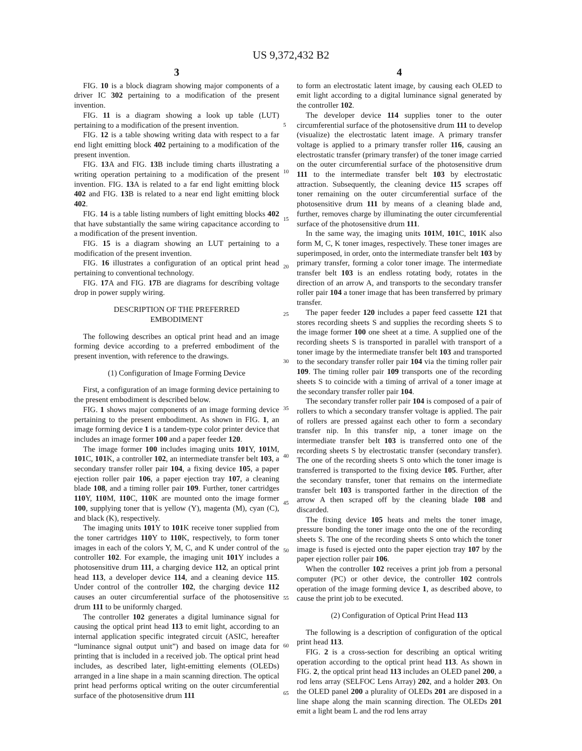US 9,372,432 B2
3
FIG. 10 is a block diagram showing major components of a driver IC 302 pertaining to a modification of the present invention.
FIG. 11 is a diagram showing a look up table (LUT) pertaining to a modification of the present invention.
FIG. 12 is a table showing writing data with respect to a far end light emitting block 402 pertaining to a modification of the present invention.
FIG. 13 A and FIG. 13 B include timing charts illustrating a writing operation pertaining to a modification of the present invention. FIG. 13 A is related to a far end light emitting block 402 and FIG. 13 B is related to a near end light emitting block 402.
FIG. 14 is a table listing numbers of light emitting blocks 402 that have substantially the same wiring capacitance according to a modification of the present invention.
FIG. 15 is a diagram showing an LUT pertaining to a modification of the present invention.
FIG. 16 illustrates a configuration of an optical print head pertaining to conventional technology.
FIG. 17 A and FIG. 17 B are diagrams for describing voltage drop in power supply wiring.
DESCRIPTION OF THE PREFERRED
EMBODIMENT
The following describes an optical print head and an image forming device according to a preferred embodiment of the present invention, with reference to the drawings.
(1) Configuration of Image Forming Device
First, a configuration of an image forming device pertaining to the present embodiment is described below.
FIG. 1 shows major components of an image forming device pertaining to the present embodiment. As shown in FIG. 1, an image forming device 1 is a tandem-type color printer device that includes an image former 100 and a paper feeder 120.
The image former 100 includes imaging units 101 Y, 101 M, 101 C, 101 K, a controller 102, an intermediate transfer belt 103, a secondary transfer roller pair 104, a fixing device 105, a paper ejection roller pair 106, a paper ejection tray 107, a cleaning blade 108, and a timing roller pair 109. Further, toner cartridges 110 Y, 110 M, 110 C, 110 K are mounted onto the image former 100, supplying toner that is yellow (Y), magenta (M), cyan (C), and black (K), respectively.
The imaging units 101 Y to 101 K receive toner supplied from the toner cartridges 110 Y to 110 K, respectively, to form toner images in each of the colors Y, M, C, and K under control of the controller 102. For example, the imaging unit 101 Y includes a photosensitive drum 111, a charging device 112, an optical print head 113, a developer device 114, and a cleaning device 115. Under control of the controller 102, the charging device 112 causes an outer circumferential surface of the photosensitive drum 111 to be uniformly charged.
The controller 102 generates a digital luminance signal for causing the optical print head 113 to emit light, according to an internal application specific integrated circuit (ASIC, hereafter “luminance signal output unit”) and based on image data for printing that is included in a received job. The optical print head includes, as described later, light-emitting elements (OLEDs) arranged in a line shape in a main scanning direction. The optical print head performs optical writing on the outer circumferential surface of the photosensitive drum 111
4
to form an electrostatic latent image, by causing each OLED to emit light according to a digital luminance signal generated by the controller 102.
The developer device 114 supplies toner to the outer circumferential surface of the photosensitive drum 111 to develop (visualize) the electrostatic latent image. A primary transfer voltage is applied to a primary transfer roller 116, causing an electrostatic transfer (primary transfer) of the toner image carried on the outer circumferential surface of the photosensitive drum 111 to the intermediate transfer belt 103 by electrostatic attraction. Subsequently, the cleaning device 115 scrapes off toner remaining on the outer circumferential surface of the photosensitive drum 111 by means of a cleaning blade and, further, removes charge by illuminating the outer circumferential surface of the photosensitive drum 111.
In the same way, the imaging units 101 M, 101 C, 101 K also form M, C, K toner images, respectively. These toner images are superimposed, in order, onto the intermediate transfer belt 103 by primary transfer, forming a color toner image. The intermediate transfer belt 103 is an endless rotating body, rotates in the direction of an arrow A, and transports to the secondary transfer roller pair 104 a toner image that has been transferred by primary transfer.
The paper feeder 120 includes a paper feed cassette 121 that stores recording sheets S and supplies the recording sheets S to the image former 100 one sheet at a time. A supplied one of the recording sheets S is transported in parallel with transport of a toner image by the intermediate transfer belt 103 and transported to the secondary transfer roller pair 104 via the timing roller pair 109. The timing roller pair 109 transports one of the recording sheets S to coincide with a timing of arrival of a toner image at the secondary transfer roller pair 104.
The secondary transfer roller pair 104 is composed of a pair of rollers to which a secondary transfer voltage is applied. The pair of rollers are pressed against each other to form a secondary transfer nip. In this transfer nip, a toner image on the intermediate transfer belt 103 is transferred onto one of the recording sheets S by electrostatic transfer (secondary transfer). The one of the recording sheets S onto which the toner image is transferred is transported to the fixing device 105. Further, after the secondary transfer, toner that remains on the intermediate transfer belt 103 is transported farther in the direction of the arrow A then scraped off by the cleaning blade 108 and discarded.
The fixing device 105 heats and melts the toner image, pressure bonding the toner image onto the one of the recording sheets S. The one of the recording sheets S onto which the toner image is fused is ejected onto the paper ejection tray 107 by the paper ejection roller pair 106.
When the controller 102 receives a print job from a personal computer (PC) or other device, the controller 102 controls operation of the image forming device 1, as described above, to cause the print job to be executed.
(2) Configuration of Optical Print Head 113
The following is a description of configuration of the optical print head 113.
FIG. 2 is a cross-section for describing an optical writing operation according to the optical print head 113. As shown in FIG. 2, the optical print head 113 includes an OLED panel 200, a rod lens array (SELFOC Lens Array) 202, and a holder 203. On the OLED panel 200 a plurality of OLEDs 201 are disposed in a line shape along the main scanning direction. The OLEDs 201 emit a light beam L and the rod lens array
5
10
15
20
25
30
35
40
45
50
55
60
65